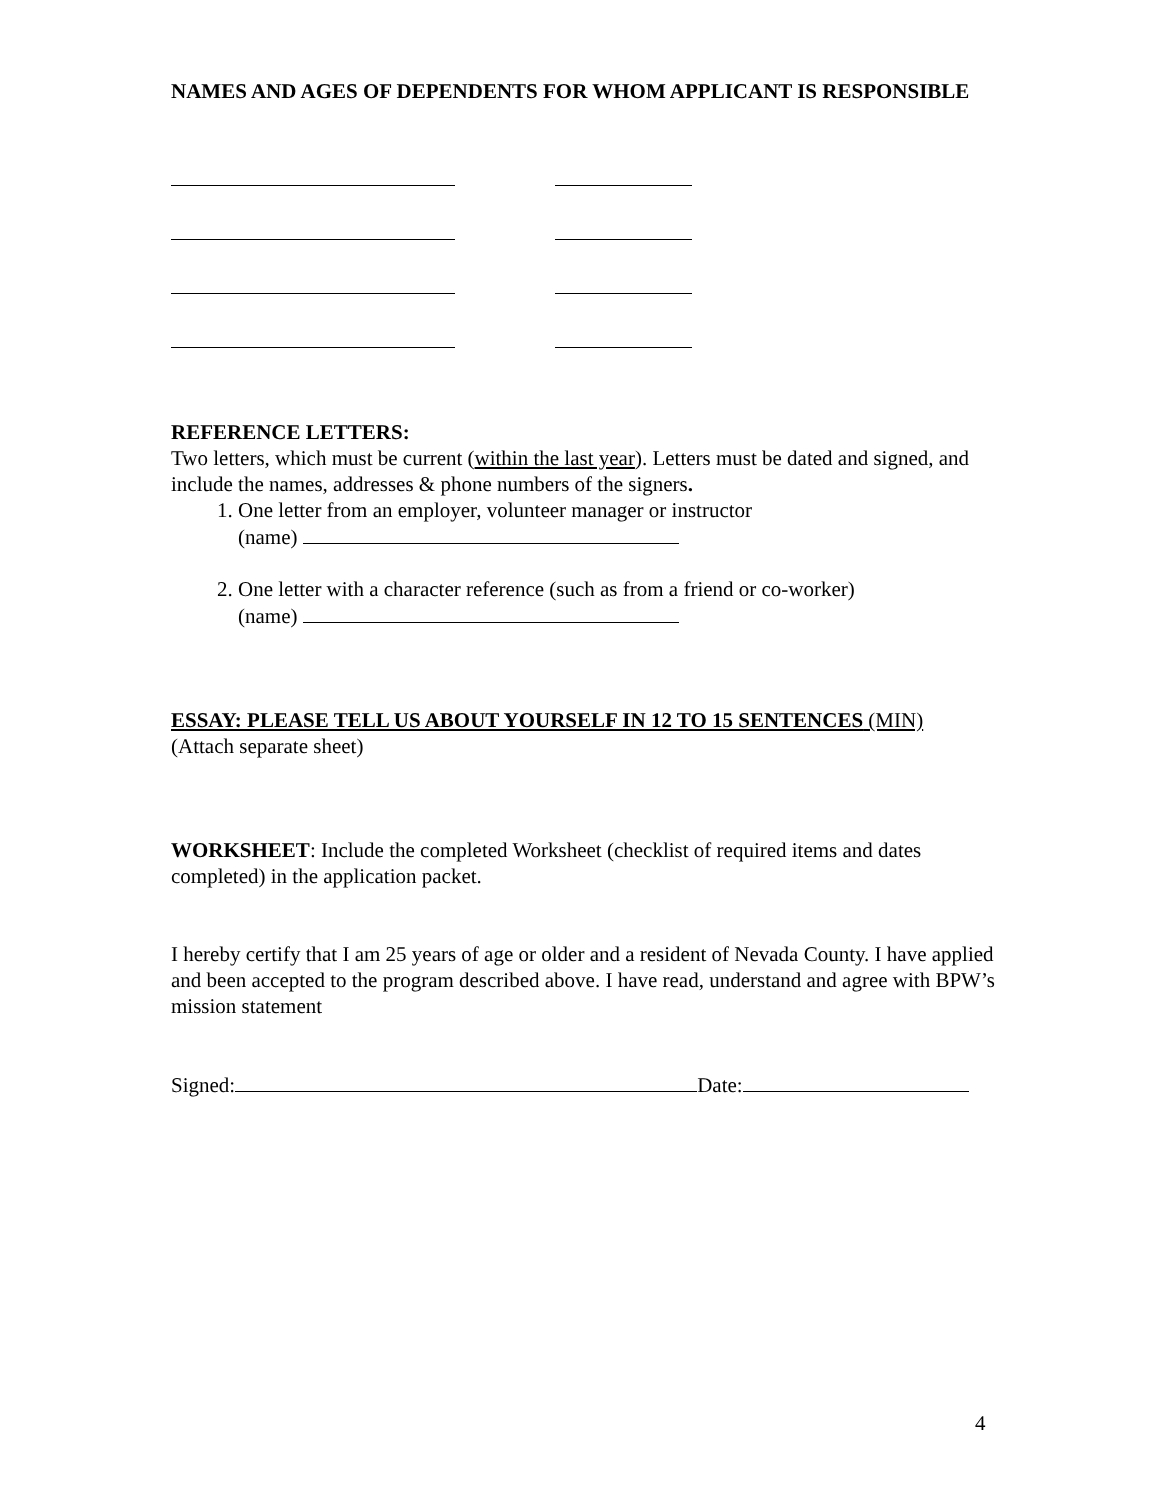NAMES AND AGES OF DEPENDENTS FOR WHOM APPLICANT IS RESPONSIBLE
REFERENCE LETTERS:
Two letters, which must be current (within the last year). Letters must be dated and signed, and include the names, addresses & phone numbers of the signers.
1. One letter from an employer, volunteer manager or instructor
(name)
2. One letter with a character reference (such as from a friend or co-worker)
(name)
ESSAY: PLEASE TELL US ABOUT YOURSELF IN 12 TO 15 SENTENCES (MIN)
(Attach separate sheet)
WORKSHEET: Include the completed Worksheet (checklist of required items and dates completed) in the application packet.
I hereby certify that I am 25 years of age or older and a resident of Nevada County. I have applied and been accepted to the program described above. I have read, understand and agree with BPW’s mission statement
Signed: Date:
4